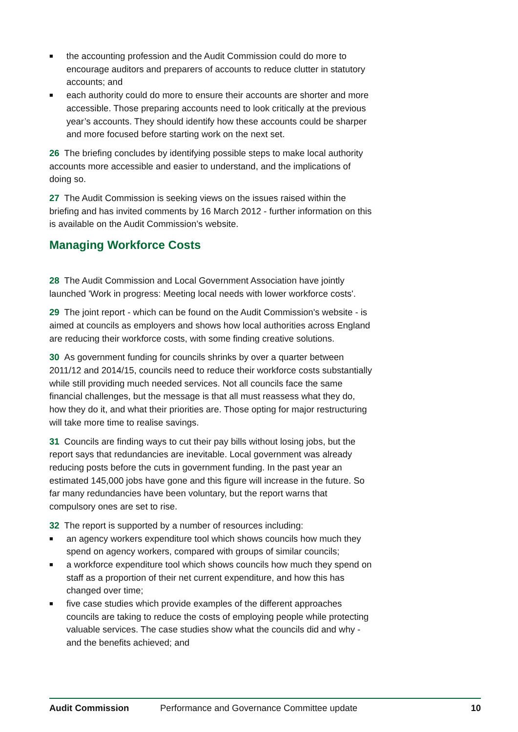■ the accounting profession and the Audit Commission could do more to encourage auditors and preparers of accounts to reduce clutter in statutory accounts; and
■ each authority could do more to ensure their accounts are shorter and more accessible. Those preparing accounts need to look critically at the previous year’s accounts. They should identify how these accounts could be sharper and more focused before starting work on the next set.
26 The briefing concludes by identifying possible steps to make local authority accounts more accessible and easier to understand, and the implications of doing so.
27 The Audit Commission is seeking views on the issues raised within the briefing and has invited comments by 16 March 2012 - further information on this is available on the Audit Commission’s website.
Managing Workforce Costs
28 The Audit Commission and Local Government Association have jointly launched 'Work in progress: Meeting local needs with lower workforce costs'.
29 The joint report - which can be found on the Audit Commission's website - is aimed at councils as employers and shows how local authorities across England are reducing their workforce costs, with some finding creative solutions.
30 As government funding for councils shrinks by over a quarter between 2011/12 and 2014/15, councils need to reduce their workforce costs substantially while still providing much needed services. Not all councils face the same financial challenges, but the message is that all must reassess what they do, how they do it, and what their priorities are. Those opting for major restructuring will take more time to realise savings.
31 Councils are finding ways to cut their pay bills without losing jobs, but the report says that redundancies are inevitable. Local government was already reducing posts before the cuts in government funding. In the past year an estimated 145,000 jobs have gone and this figure will increase in the future. So far many redundancies have been voluntary, but the report warns that compulsory ones are set to rise.
32 The report is supported by a number of resources including:
■ an agency workers expenditure tool which shows councils how much they spend on agency workers, compared with groups of similar councils;
■ a workforce expenditure tool which shows councils how much they spend on staff as a proportion of their net current expenditure, and how this has changed over time;
■ five case studies which provide examples of the different approaches councils are taking to reduce the costs of employing people while protecting valuable services. The case studies show what the councils did and why - and the benefits achieved; and
Audit Commission Performance and Governance Committee update 10